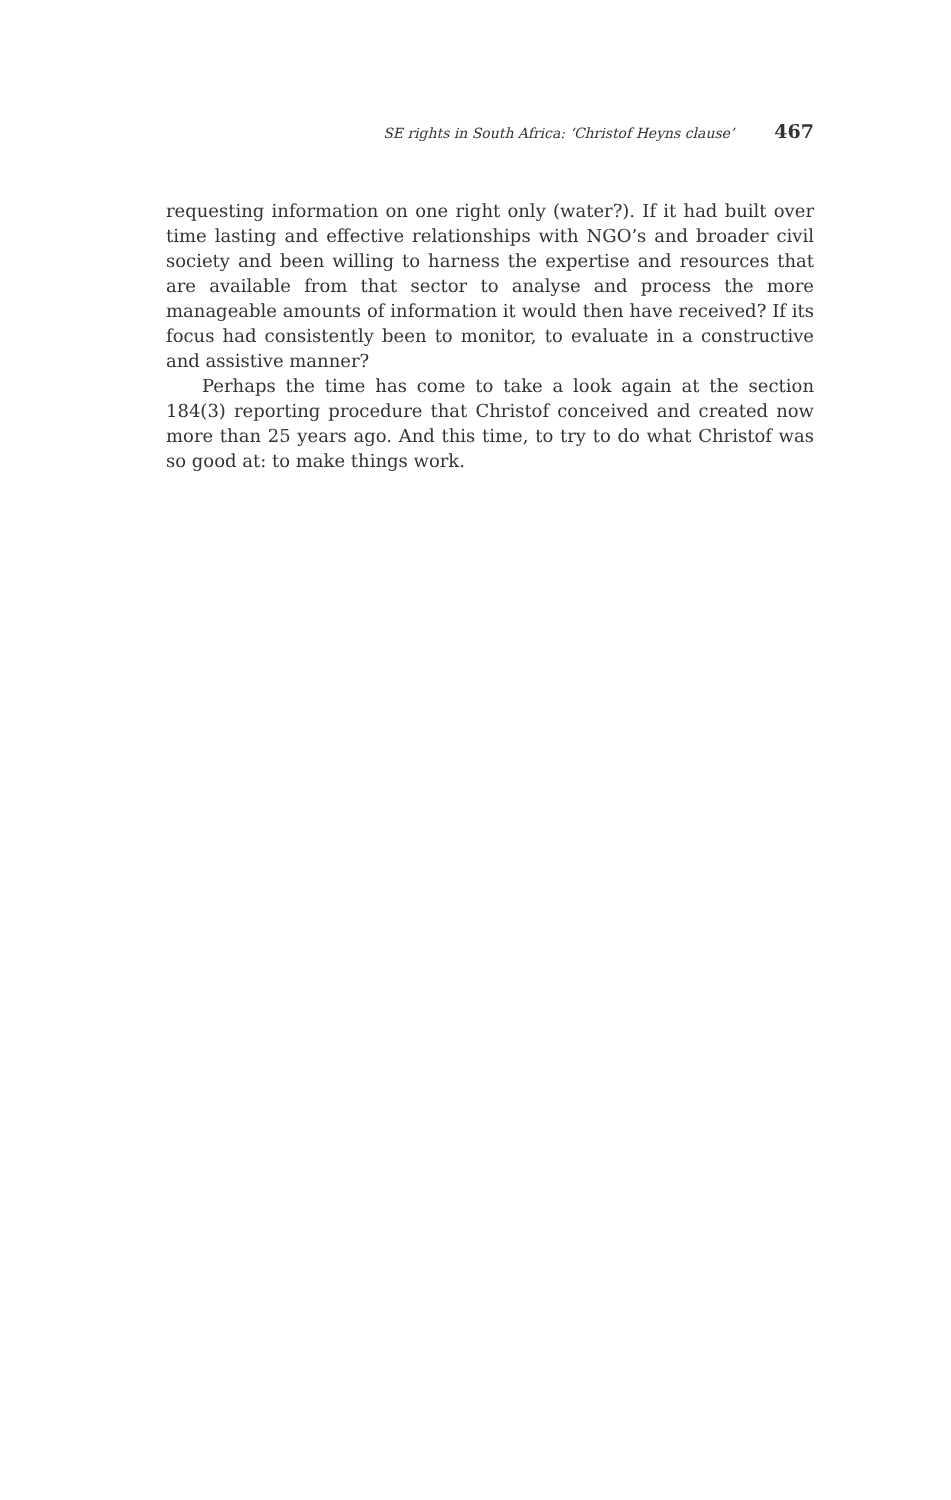SE rights in South Africa: ‘Christof Heyns clause’ 467
requesting information on one right only (water?). If it had built over time lasting and effective relationships with NGO’s and broader civil society and been willing to harness the expertise and resources that are available from that sector to analyse and process the more manageable amounts of information it would then have received? If its focus had consistently been to monitor, to evaluate in a constructive and assistive manner?
Perhaps the time has come to take a look again at the section 184(3) reporting procedure that Christof conceived and created now more than 25 years ago. And this time, to try to do what Christof was so good at: to make things work.